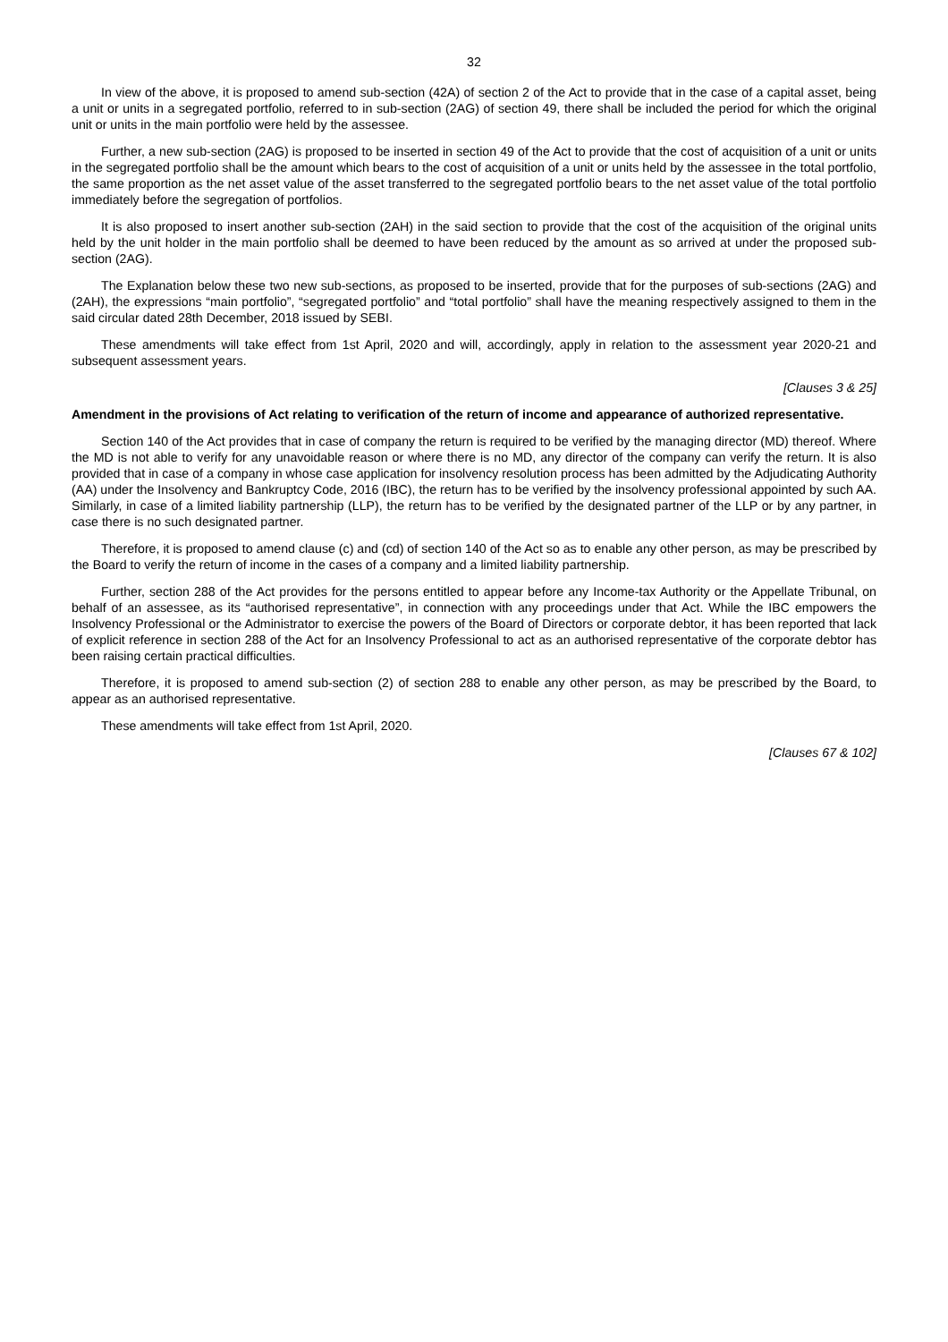32
In view of the above, it is proposed to amend sub-section (42A) of section 2 of the Act to provide that in the case of a capital asset, being a unit or units in a segregated portfolio, referred to in sub-section (2AG) of section 49, there shall be included the period for which the original unit or units in the main portfolio were held by the assessee.
Further, a new sub-section (2AG) is proposed to be inserted in section 49 of the Act to provide that the cost of acquisition of a unit or units in the segregated portfolio shall be the amount which bears to the cost of acquisition of a unit or units held by the assessee in the total portfolio, the same proportion as the net asset value of the asset transferred to the segregated portfolio bears to the net asset value of the total portfolio immediately before the segregation of portfolios.
It is also proposed to insert another sub-section (2AH) in the said section to provide that the cost of the acquisition of the original units held by the unit holder in the main portfolio shall be deemed to have been reduced by the amount as so arrived at under the proposed sub-section (2AG).
The Explanation below these two new sub-sections, as proposed to be inserted, provide that for the purposes of sub-sections (2AG) and (2AH), the expressions “main portfolio”, “segregated portfolio” and “total portfolio” shall have the meaning respectively assigned to them in the said circular dated 28th December, 2018 issued by SEBI.
These amendments will take effect from 1st April, 2020 and will, accordingly, apply in relation to the assessment year 2020-21 and subsequent assessment years.
[Clauses 3 & 25]
Amendment in the provisions of Act relating to verification of the return of income and appearance of authorized representative.
Section 140 of the Act provides that in case of company the return is required to be verified by the managing director (MD) thereof. Where the MD is not able to verify for any unavoidable reason or where there is no MD, any director of the company can verify the return. It is also provided that in case of a company in whose case application for insolvency resolution process has been admitted by the Adjudicating Authority (AA) under the Insolvency and Bankruptcy Code, 2016 (IBC), the return has to be verified by the insolvency professional appointed by such AA. Similarly, in case of a limited liability partnership (LLP), the return has to be verified by the designated partner of the LLP or by any partner, in case there is no such designated partner.
Therefore, it is proposed to amend clause (c) and (cd) of section 140 of the Act so as to enable any other person, as may be prescribed by the Board to verify the return of income in the cases of a company and a limited liability partnership.
Further, section 288 of the Act provides for the persons entitled to appear before any Income-tax Authority or the Appellate Tribunal, on behalf of an assessee, as its “authorised representative”, in connection with any proceedings under that Act. While the IBC empowers the Insolvency Professional or the Administrator to exercise the powers of the Board of Directors or corporate debtor, it has been reported that lack of explicit reference in section 288 of the Act for an Insolvency Professional to act as an authorised representative of the corporate debtor has been raising certain practical difficulties.
Therefore, it is proposed to amend sub-section (2) of section 288 to enable any other person, as may be prescribed by the Board, to appear as an authorised representative.
These amendments will take effect from 1st April, 2020.
[Clauses 67 & 102]